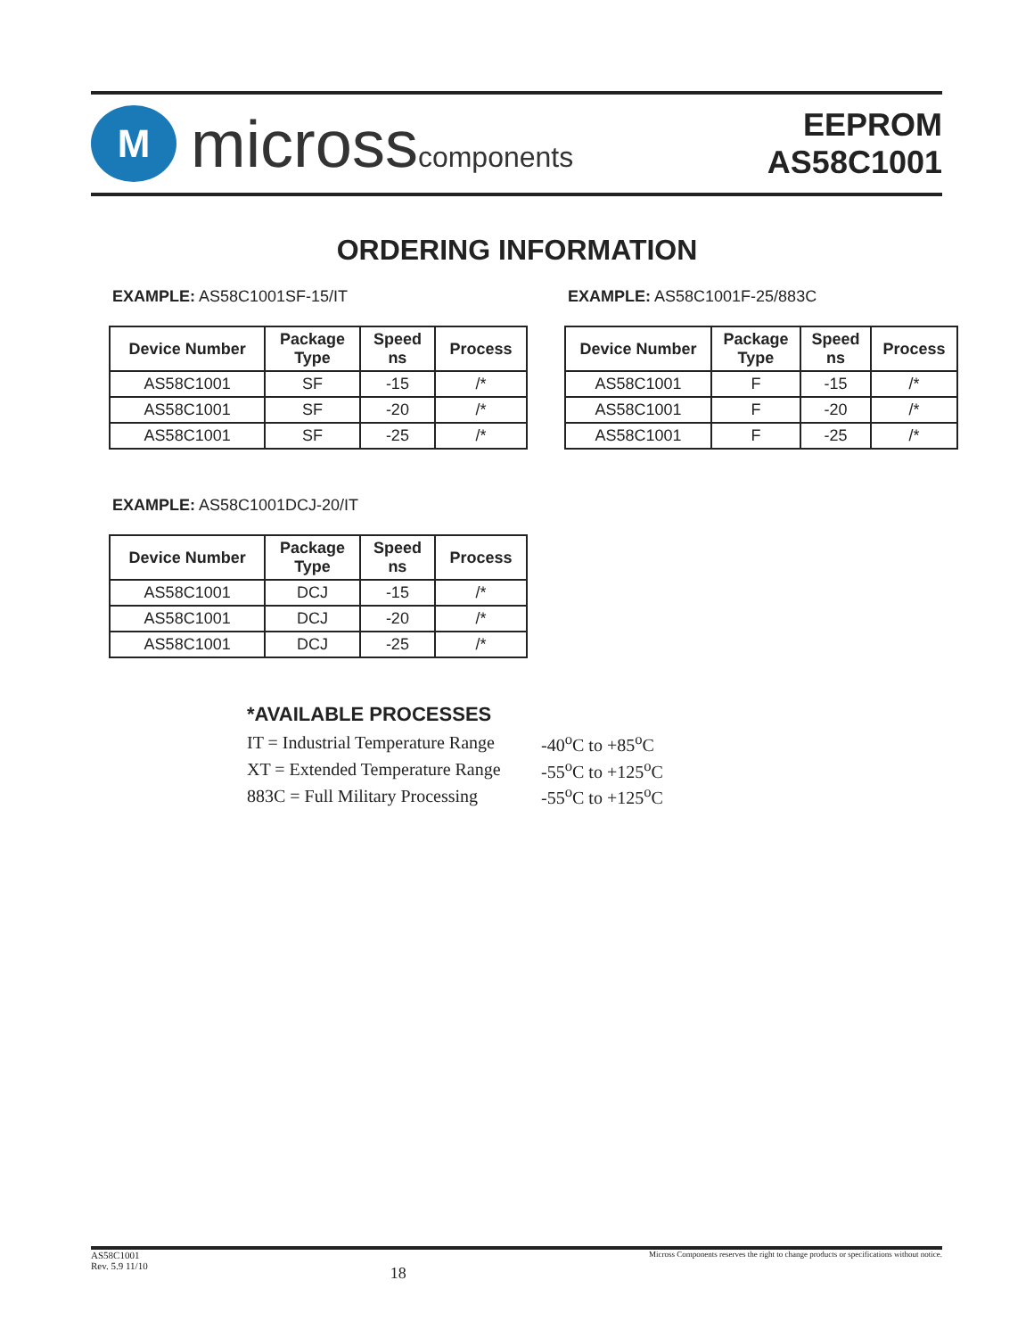M
microsscomponents
EEPROM
AS58C1001
ORDERING INFORMATION
EXAMPLE: AS58C1001SF-15/IT
| Device Number | Package Type | Speed ns | Process |
| --- | --- | --- | --- |
| AS58C1001 | SF | -15 | /* |
| AS58C1001 | SF | -20 | /* |
| AS58C1001 | SF | -25 | /* |
EXAMPLE: AS58C1001F-25/883C
| Device Number | Package Type | Speed ns | Process |
| --- | --- | --- | --- |
| AS58C1001 | F | -15 | /* |
| AS58C1001 | F | -20 | /* |
| AS58C1001 | F | -25 | /* |
EXAMPLE: AS58C1001DCJ-20/IT
| Device Number | Package Type | Speed ns | Process |
| --- | --- | --- | --- |
| AS58C1001 | DCJ | -15 | /* |
| AS58C1001 | DCJ | -20 | /* |
| AS58C1001 | DCJ | -25 | /* |
*AVAILABLE PROCESSES
| IT = Industrial Temperature Range | -40<sup>o</sup>C to +85<sup>o</sup>C |
| XT = Extended Temperature Range | -55<sup>o</sup>C to +125<sup>o</sup>C |
| 883C = Full Military Processing | -55<sup>o</sup>C to +125<sup>o</sup>C |
AS58C1001
Rev. 5.9 11/10
18
Micross Components reserves the right to change products or specifications without notice.